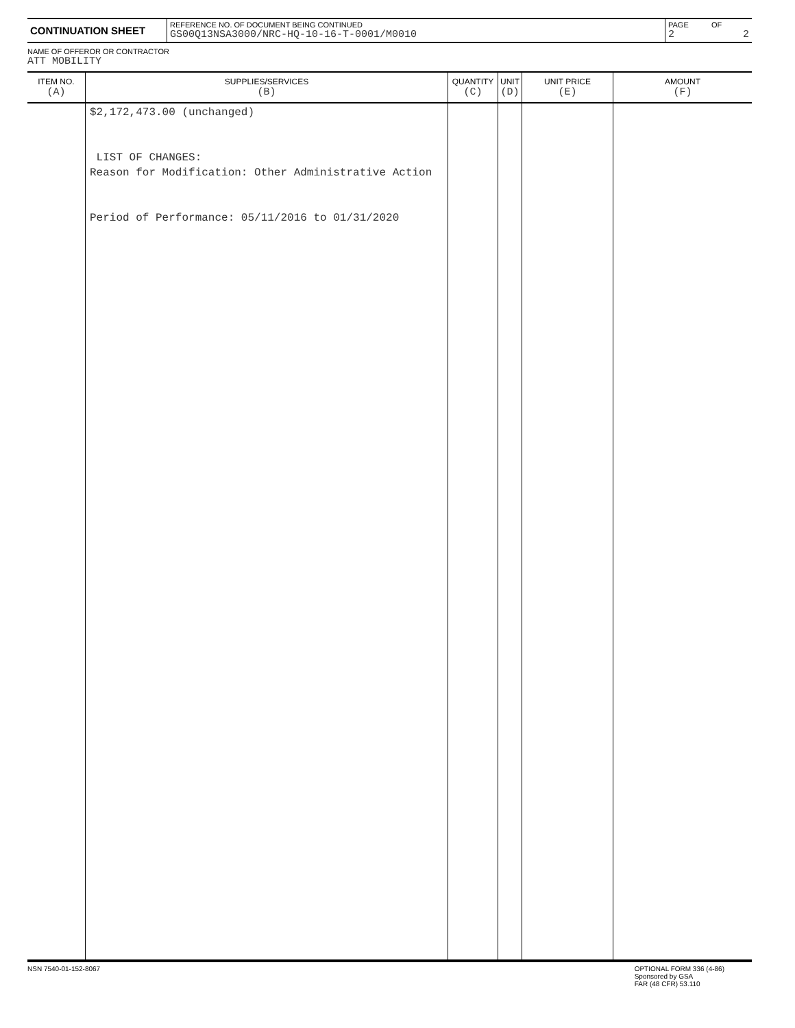| CONTINUATION SHEET | REFERENCE NO. OF DOCUMENT BEING CONTINUED GS00Q13NSA3000/NRC-HQ-10-16-T-0001/M0010 | PAGE 2 | OF 2 |
NAME OF OFFEROR OR CONTRACTOR
ATT MOBILITY
| ITEM NO. (A) | SUPPLIES/SERVICES (B) | QUANTITY (C) | UNIT (D) | UNIT PRICE (E) | AMOUNT (F) |
| --- | --- | --- | --- | --- | --- |
| | $2,172,473.00 (unchanged) LIST OF CHANGES: Reason for Modification: Other Administrative Action Period of Performance: 05/11/2016 to 01/31/2020 | | | | |
NSN 7540-01-152-8067 OPTIONAL FORM 336 (4-86)
Sponsored by GSA
FAR (48 CFR) 53.110